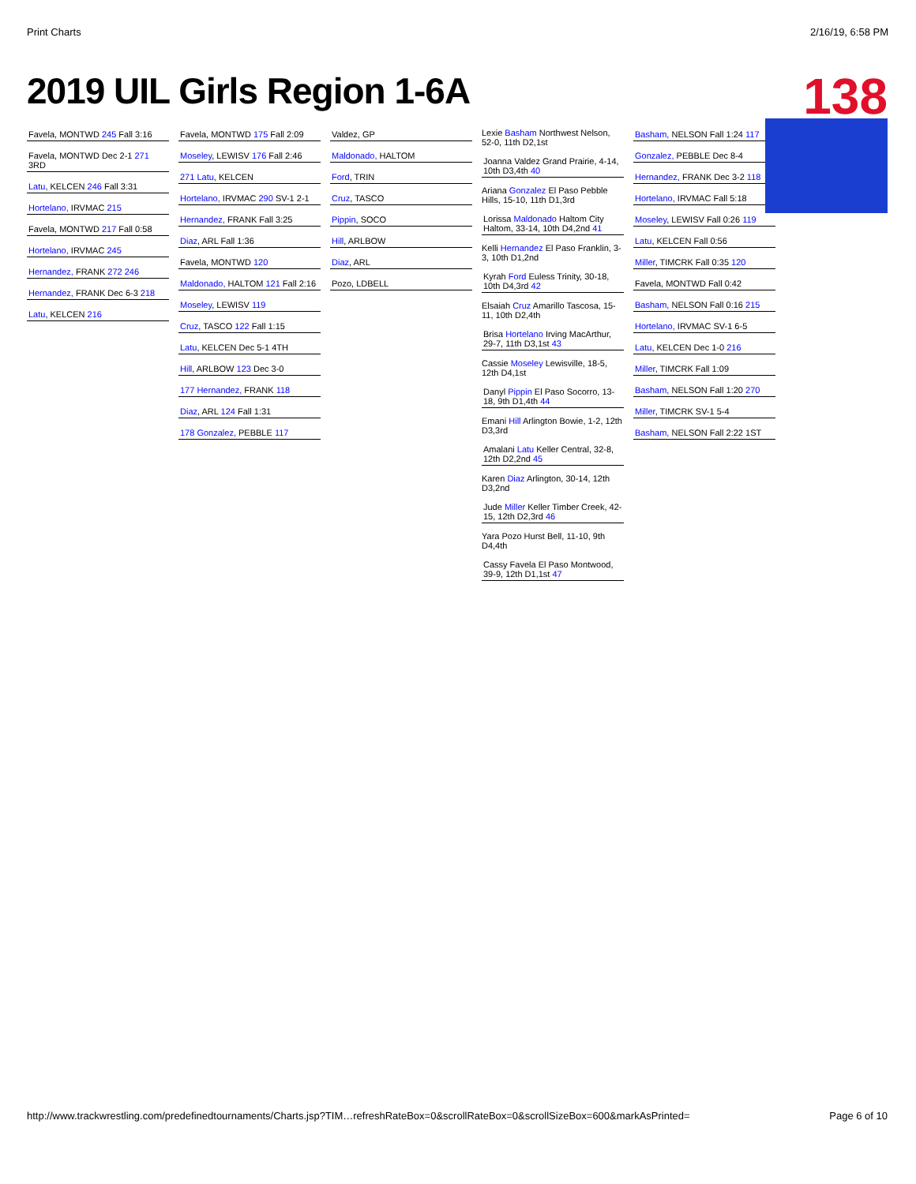Print Charts 2/16/19, 6:58 PM
2019 UIL Girls Region 1-6A
138
Favela, MONTWD 245 Fall 3:16
Favela, MONTWD Dec 2-1 271 3RD
Latu, KELCEN 246 Fall 3:31
Hortelano, IRVMAC 215
Favela, MONTWD 217 Fall 0:58
Hortelano, IRVMAC 245
Hernandez, FRANK 272 246
Hernandez, FRANK Dec 6-3 218
Latu, KELCEN 216
Favela, MONTWD 175 Fall 2:09
Moseley, LEWISV 176 Fall 2:46
271 Latu, KELCEN
Hortelano, IRVMAC 290 SV-1 2-1
Hernandez, FRANK Fall 3:25
Diaz, ARL Fall 1:36
Favela, MONTWD 120
Maldonado, HALTOM 121 Fall 2:16
Moseley, LEWISV 119
Cruz, TASCO 122 Fall 1:15
Latu, KELCEN Dec 5-1 4TH
Hill, ARLBOW 123 Dec 3-0
177 Hernandez, FRANK 118
Diaz, ARL 124 Fall 1:31
178 Gonzalez, PEBBLE 117
Valdez, GP
Maldonado, HALTOM
Ford, TRIN
Cruz, TASCO
Pippin, SOCO
Hill, ARLBOW
Diaz, ARL
Pozo, LDBELL
Lexie Basham Northwest Nelson, 52-0, 11th D2,1st
Joanna Valdez Grand Prairie, 4-14, 10th D3,4th 40
Ariana Gonzalez El Paso Pebble Hills, 15-10, 11th D1,3rd
Lorissa Maldonado Haltom City Haltom, 33-14, 10th D4,2nd 41
Kelli Hernandez El Paso Franklin, 3-3, 10th D1,2nd
Kyrah Ford Euless Trinity, 30-18, 10th D4,3rd 42
Elsaiah Cruz Amarillo Tascosa, 15-11, 10th D2,4th
Brisa Hortelano Irving MacArthur, 29-7, 11th D3,1st 43
Cassie Moseley Lewisville, 18-5, 12th D4,1st
Danyl Pippin El Paso Socorro, 13-18, 9th D1,4th 44
Emani Hill Arlington Bowie, 1-2, 12th D3,3rd
Amalani Latu Keller Central, 32-8, 12th D2,2nd 45
Karen Diaz Arlington, 30-14, 12th D3,2nd
Jude Miller Keller Timber Creek, 42-15, 12th D2,3rd 46
Yara Pozo Hurst Bell, 11-10, 9th D4,4th
Cassy Favela El Paso Montwood, 39-9, 12th D1,1st 47
Basham, NELSON Fall 1:24 117
Gonzalez, PEBBLE Dec 8-4
Hernandez, FRANK Dec 3-2 118
Hortelano, IRVMAC Fall 5:18
Moseley, LEWISV Fall 0:26 119
Latu, KELCEN Fall 0:56
Miller, TIMCRK Fall 0:35 120
Favela, MONTWD Fall 0:42
Basham, NELSON Fall 0:16 215
Hortelano, IRVMAC SV-1 6-5
Latu, KELCEN Dec 1-0 216
Miller, TIMCRK Fall 1:09
Basham, NELSON Fall 1:20 270
Miller, TIMCRK SV-1 5-4
Basham, NELSON Fall 2:22 1ST
http://www.trackwrestling.com/predefinedtournaments/Charts.jsp?TIM…refreshRateBox=0&scrollRateBox=0&scrollSizeBox=600&markAsPrinted= Page 6 of 10